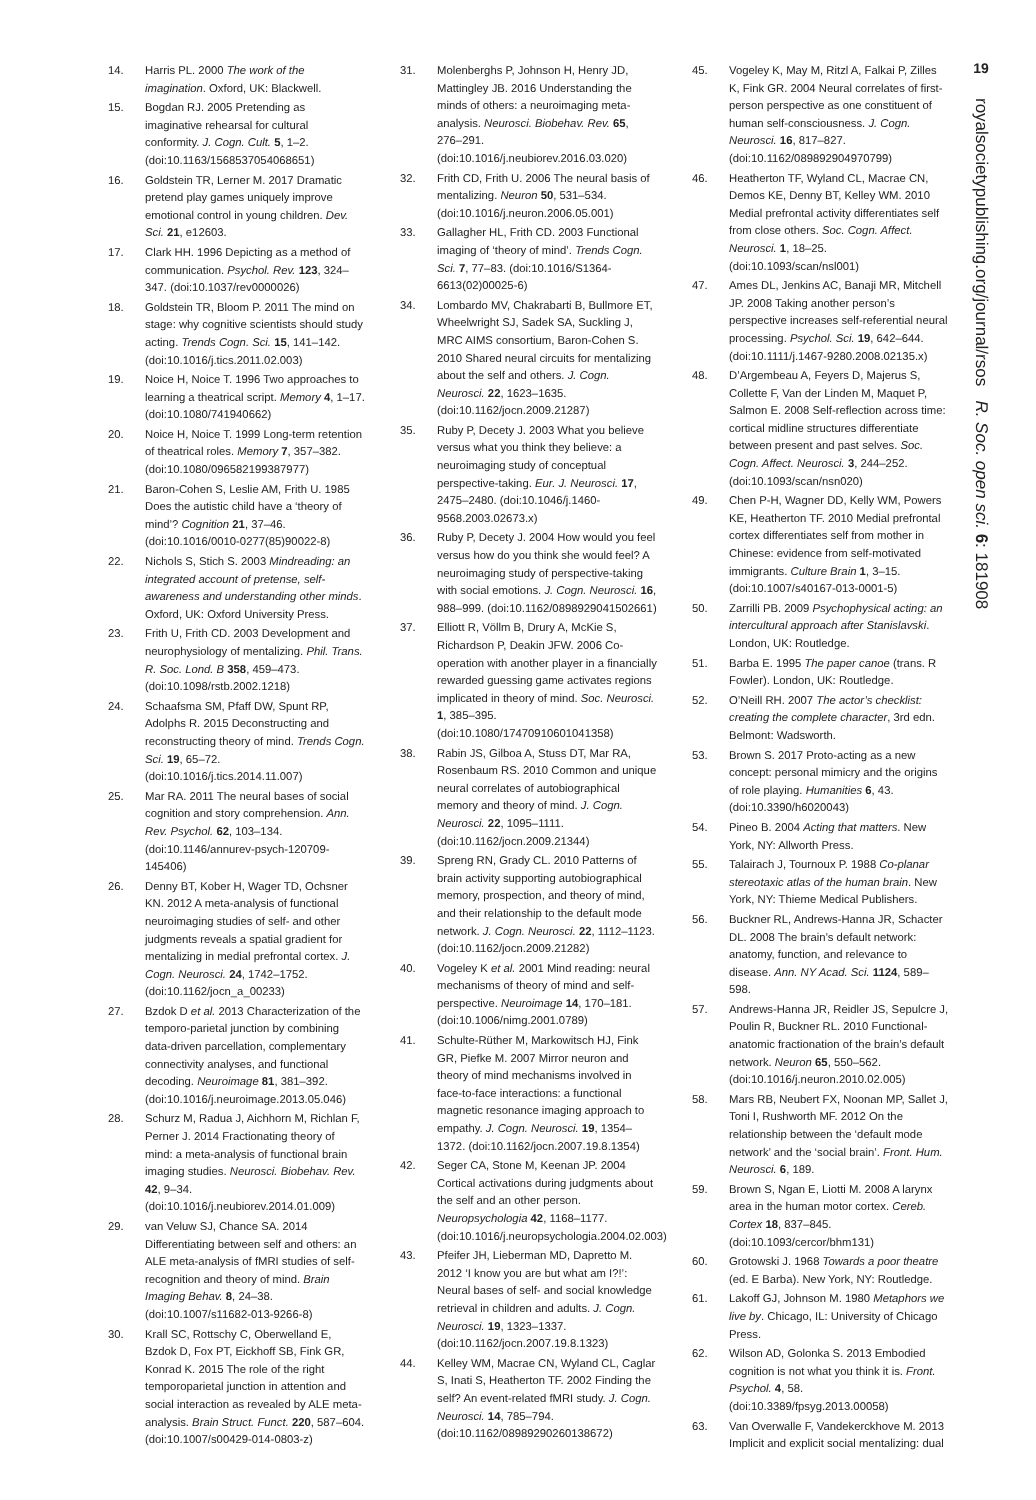19
royalsocietypublishing.org/journal/rsos R. Soc. open sci. 6: 181908
14. Harris PL. 2000 The work of the imagination. Oxford, UK: Blackwell.
15. Bogdan RJ. 2005 Pretending as imaginative rehearsal for cultural conformity. J. Cogn. Cult. 5, 1–2. (doi:10.1163/1568537054068651)
16. Goldstein TR, Lerner M. 2017 Dramatic pretend play games uniquely improve emotional control in young children. Dev. Sci. 21, e12603.
17. Clark HH. 1996 Depicting as a method of communication. Psychol. Rev. 123, 324–347. (doi:10.1037/rev0000026)
18. Goldstein TR, Bloom P. 2011 The mind on stage: why cognitive scientists should study acting. Trends Cogn. Sci. 15, 141–142. (doi:10.1016/j.tics.2011.02.003)
19. Noice H, Noice T. 1996 Two approaches to learning a theatrical script. Memory 4, 1–17. (doi:10.1080/741940662)
20. Noice H, Noice T. 1999 Long-term retention of theatrical roles. Memory 7, 357–382. (doi:10.1080/096582199387977)
21. Baron-Cohen S, Leslie AM, Frith U. 1985 Does the autistic child have a ‘theory of mind’? Cognition 21, 37–46. (doi:10.1016/0010-0277(85)90022-8)
22. Nichols S, Stich S. 2003 Mindreading: an integrated account of pretense, self-awareness and understanding other minds. Oxford, UK: Oxford University Press.
23. Frith U, Frith CD. 2003 Development and neurophysiology of mentalizing. Phil. Trans. R. Soc. Lond. B 358, 459–473. (doi:10.1098/rstb.2002.1218)
24. Schaafsma SM, Pfaff DW, Spunt RP, Adolphs R. 2015 Deconstructing and reconstructing theory of mind. Trends Cogn. Sci. 19, 65–72. (doi:10.1016/j.tics.2014.11.007)
25. Mar RA. 2011 The neural bases of social cognition and story comprehension. Ann. Rev. Psychol. 62, 103–134. (doi:10.1146/annurev-psych-120709-145406)
26. Denny BT, Kober H, Wager TD, Ochsner KN. 2012 A meta-analysis of functional neuroimaging studies of self- and other judgments reveals a spatial gradient for mentalizing in medial prefrontal cortex. J. Cogn. Neurosci. 24, 1742–1752. (doi:10.1162/jocn_a_00233)
27. Bzdok D et al. 2013 Characterization of the temporo-parietal junction by combining data-driven parcellation, complementary connectivity analyses, and functional decoding. Neuroimage 81, 381–392. (doi:10.1016/j.neuroimage.2013.05.046)
28. Schurz M, Radua J, Aichhorn M, Richlan F, Perner J. 2014 Fractionating theory of mind: a meta-analysis of functional brain imaging studies. Neurosci. Biobehav. Rev. 42, 9–34. (doi:10.1016/j.neubiorev.2014.01.009)
29. van Veluw SJ, Chance SA. 2014 Differentiating between self and others: an ALE meta-analysis of fMRI studies of self-recognition and theory of mind. Brain Imaging Behav. 8, 24–38. (doi:10.1007/s11682-013-9266-8)
30. Krall SC, Rottschy C, Oberwelland E, Bzdok D, Fox PT, Eickhoff SB, Fink GR, Konrad K. 2015 The role of the right temporoparietal junction in attention and social interaction as revealed by ALE meta-analysis. Brain Struct. Funct. 220, 587–604. (doi:10.1007/s00429-014-0803-z)
31. Molenberghs P, Johnson H, Henry JD, Mattingley JB. 2016 Understanding the minds of others: a neuroimaging meta-analysis. Neurosci. Biobehav. Rev. 65, 276–291. (doi:10.1016/j.neubiorev.2016.03.020)
32. Frith CD, Frith U. 2006 The neural basis of mentalizing. Neuron 50, 531–534. (doi:10.1016/j.neuron.2006.05.001)
33. Gallagher HL, Frith CD. 2003 Functional imaging of ‘theory of mind’. Trends Cogn. Sci. 7, 77–83. (doi:10.1016/S1364-6613(02)00025-6)
34. Lombardo MV, Chakrabarti B, Bullmore ET, Wheelwright SJ, Sadek SA, Suckling J, MRC AIMS consortium, Baron-Cohen S. 2010 Shared neural circuits for mentalizing about the self and others. J. Cogn. Neurosci. 22, 1623–1635. (doi:10.1162/jocn.2009.21287)
35. Ruby P, Decety J. 2003 What you believe versus what you think they believe: a neuroimaging study of conceptual perspective-taking. Eur. J. Neurosci. 17, 2475–2480. (doi:10.1046/j.1460-9568.2003.02673.x)
36. Ruby P, Decety J. 2004 How would you feel versus how do you think she would feel? A neuroimaging study of perspective-taking with social emotions. J. Cogn. Neurosci. 16, 988–999. (doi:10.1162/0898929041502661)
37. Elliott R, Völlm B, Drury A, McKie S, Richardson P, Deakin JFW. 2006 Co-operation with another player in a financially rewarded guessing game activates regions implicated in theory of mind. Soc. Neurosci. 1, 385–395. (doi:10.1080/17470910601041358)
38. Rabin JS, Gilboa A, Stuss DT, Mar RA, Rosenbaum RS. 2010 Common and unique neural correlates of autobiographical memory and theory of mind. J. Cogn. Neurosci. 22, 1095–1111. (doi:10.1162/jocn.2009.21344)
39. Spreng RN, Grady CL. 2010 Patterns of brain activity supporting autobiographical memory, prospection, and theory of mind, and their relationship to the default mode network. J. Cogn. Neurosci. 22, 1112–1123. (doi:10.1162/jocn.2009.21282)
40. Vogeley K et al. 2001 Mind reading: neural mechanisms of theory of mind and self-perspective. Neuroimage 14, 170–181. (doi:10.1006/nimg.2001.0789)
41. Schulte-Rüther M, Markowitsch HJ, Fink GR, Piefke M. 2007 Mirror neuron and theory of mind mechanisms involved in face-to-face interactions: a functional magnetic resonance imaging approach to empathy. J. Cogn. Neurosci. 19, 1354–1372. (doi:10.1162/jocn.2007.19.8.1354)
42. Seger CA, Stone M, Keenan JP. 2004 Cortical activations during judgments about the self and an other person. Neuropsychologia 42, 1168–1177. (doi:10.1016/j.neuropsychologia.2004.02.003)
43. Pfeifer JH, Lieberman MD, Dapretto M. 2012 ‘I know you are but what am I?!’: Neural bases of self- and social knowledge retrieval in children and adults. J. Cogn. Neurosci. 19, 1323–1337. (doi:10.1162/jocn.2007.19.8.1323)
44. Kelley WM, Macrae CN, Wyland CL, Caglar S, Inati S, Heatherton TF. 2002 Finding the self? An event-related fMRI study. J. Cogn. Neurosci. 14, 785–794. (doi:10.1162/08989290260138672)
45. Vogeley K, May M, Ritzl A, Falkai P, Zilles K, Fink GR. 2004 Neural correlates of first-person perspective as one constituent of human self-consciousness. J. Cogn. Neurosci. 16, 817–827. (doi:10.1162/089892904970799)
46. Heatherton TF, Wyland CL, Macrae CN, Demos KE, Denny BT, Kelley WM. 2010 Medial prefrontal activity differentiates self from close others. Soc. Cogn. Affect. Neurosci. 1, 18–25. (doi:10.1093/scan/nsl001)
47. Ames DL, Jenkins AC, Banaji MR, Mitchell JP. 2008 Taking another person’s perspective increases self-referential neural processing. Psychol. Sci. 19, 642–644. (doi:10.1111/j.1467-9280.2008.02135.x)
48. D’Argembeau A, Feyers D, Majerus S, Collette F, Van der Linden M, Maquet P, Salmon E. 2008 Self-reflection across time: cortical midline structures differentiate between present and past selves. Soc. Cogn. Affect. Neurosci. 3, 244–252. (doi:10.1093/scan/nsn020)
49. Chen P-H, Wagner DD, Kelly WM, Powers KE, Heatherton TF. 2010 Medial prefrontal cortex differentiates self from mother in Chinese: evidence from self-motivated immigrants. Culture Brain 1, 3–15. (doi:10.1007/s40167-013-0001-5)
50. Zarrilli PB. 2009 Psychophysical acting: an intercultural approach after Stanislavski. London, UK: Routledge.
51. Barba E. 1995 The paper canoe (trans. R Fowler). London, UK: Routledge.
52. O’Neill RH. 2007 The actor’s checklist: creating the complete character, 3rd edn. Belmont: Wadsworth.
53. Brown S. 2017 Proto-acting as a new concept: personal mimicry and the origins of role playing. Humanities 6, 43. (doi:10.3390/h6020043)
54. Pineo B. 2004 Acting that matters. New York, NY: Allworth Press.
55. Talairach J, Tournoux P. 1988 Co-planar stereotaxic atlas of the human brain. New York, NY: Thieme Medical Publishers.
56. Buckner RL, Andrews-Hanna JR, Schacter DL. 2008 The brain’s default network: anatomy, function, and relevance to disease. Ann. NY Acad. Sci. 1124, 589–598.
57. Andrews-Hanna JR, Reidler JS, Sepulcre J, Poulin R, Buckner RL. 2010 Functional-anatomic fractionation of the brain’s default network. Neuron 65, 550–562. (doi:10.1016/j.neuron.2010.02.005)
58. Mars RB, Neubert FX, Noonan MP, Sallet J, Toni I, Rushworth MF. 2012 On the relationship between the ‘default mode network’ and the ‘social brain’. Front. Hum. Neurosci. 6, 189.
59. Brown S, Ngan E, Liotti M. 2008 A larynx area in the human motor cortex. Cereb. Cortex 18, 837–845. (doi:10.1093/cercor/bhm131)
60. Grotowski J. 1968 Towards a poor theatre (ed. E Barba). New York, NY: Routledge.
61. Lakoff GJ, Johnson M. 1980 Metaphors we live by. Chicago, IL: University of Chicago Press.
62. Wilson AD, Golonka S. 2013 Embodied cognition is not what you think it is. Front. Psychol. 4, 58. (doi:10.3389/fpsyg.2013.00058)
63. Van Overwalle F, Vandekerckhove M. 2013 Implicit and explicit social mentalizing: dual